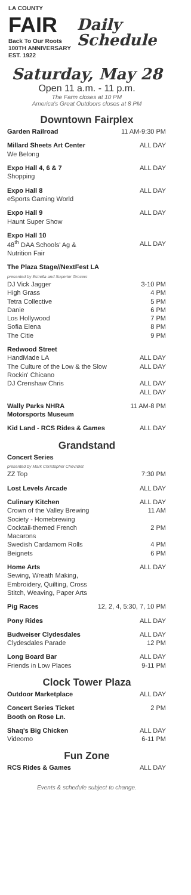LA COUNTY
FAIR
Back To Our Roots
100TH ANNIVERSARY
EST. 1922
Daily
Schedule
Saturday, May 28
Open 11 a.m. - 11 p.m.
The Farm closes at 10 PM
America's Great Outdoors closes at 8 PM
Downtown Fairplex
| Garden Railroad | 11 AM-9:30 PM |
| Millard Sheets Art Center We Belong | ALL DAY |
| Expo Hall 4, 6 & 7 Shopping | ALL DAY |
| Expo Hall 8 eSports Gaming World | ALL DAY |
| Expo Hall 9 Haunt Super Show | ALL DAY |
| Expo Hall 10 48<sup>th</sup> DAA Schools' Ag & Nutrition Fair | ALL DAY |
| The Plaza Stage//NextFest LA presented by Estrella and Superior Grocers DJ Vick Jagger High Grass Tetra Collective Danie Los Hollywood Sofia Elena The Citie | 3-10 PM 4 PM 5 PM 6 PM 7 PM 8 PM 9 PM |
| Redwood Street HandMade LA The Culture of the Low & the Slow Rockin' Chicano DJ Crenshaw Chris | ALL DAY ALL DAY ALL DAY ALL DAY |
| Wally Parks NHRA Motorsports Museum | 11 AM-8 PM |
| Kid Land - RCS Rides & Games | ALL DAY |
Grandstand
| Concert Series presented by Mark Christopher Chevrolet ZZ Top | 7:30 PM |
| Lost Levels Arcade | ALL DAY |
| Culinary Kitchen Crown of the Valley Brewing Society - Homebrewing Cocktail-themed French Macarons Swedish Cardamom Rolls Beignets | ALL DAY 11 AM 2 PM 4 PM 6 PM |
| Home Arts Sewing, Wreath Making, Embroidery, Quilting, Cross Stitch, Weaving, Paper Arts | ALL DAY |
| Pig Races | 12, 2, 4, 5:30, 7, 10 PM |
| Pony Rides | ALL DAY |
| Budweiser Clydesdales Clydesdales Parade | ALL DAY 12 PM |
| Long Board Bar Friends in Low Places | ALL DAY 9-11 PM |
Clock Tower Plaza
| Outdoor Marketplace | ALL DAY |
| Concert Series Ticket Booth on Rose Ln. | 2 PM |
| Shaq's Big Chicken Videomo | ALL DAY 6-11 PM |
Fun Zone
| RCS Rides & Games | ALL DAY |
Events & schedule subject to change.